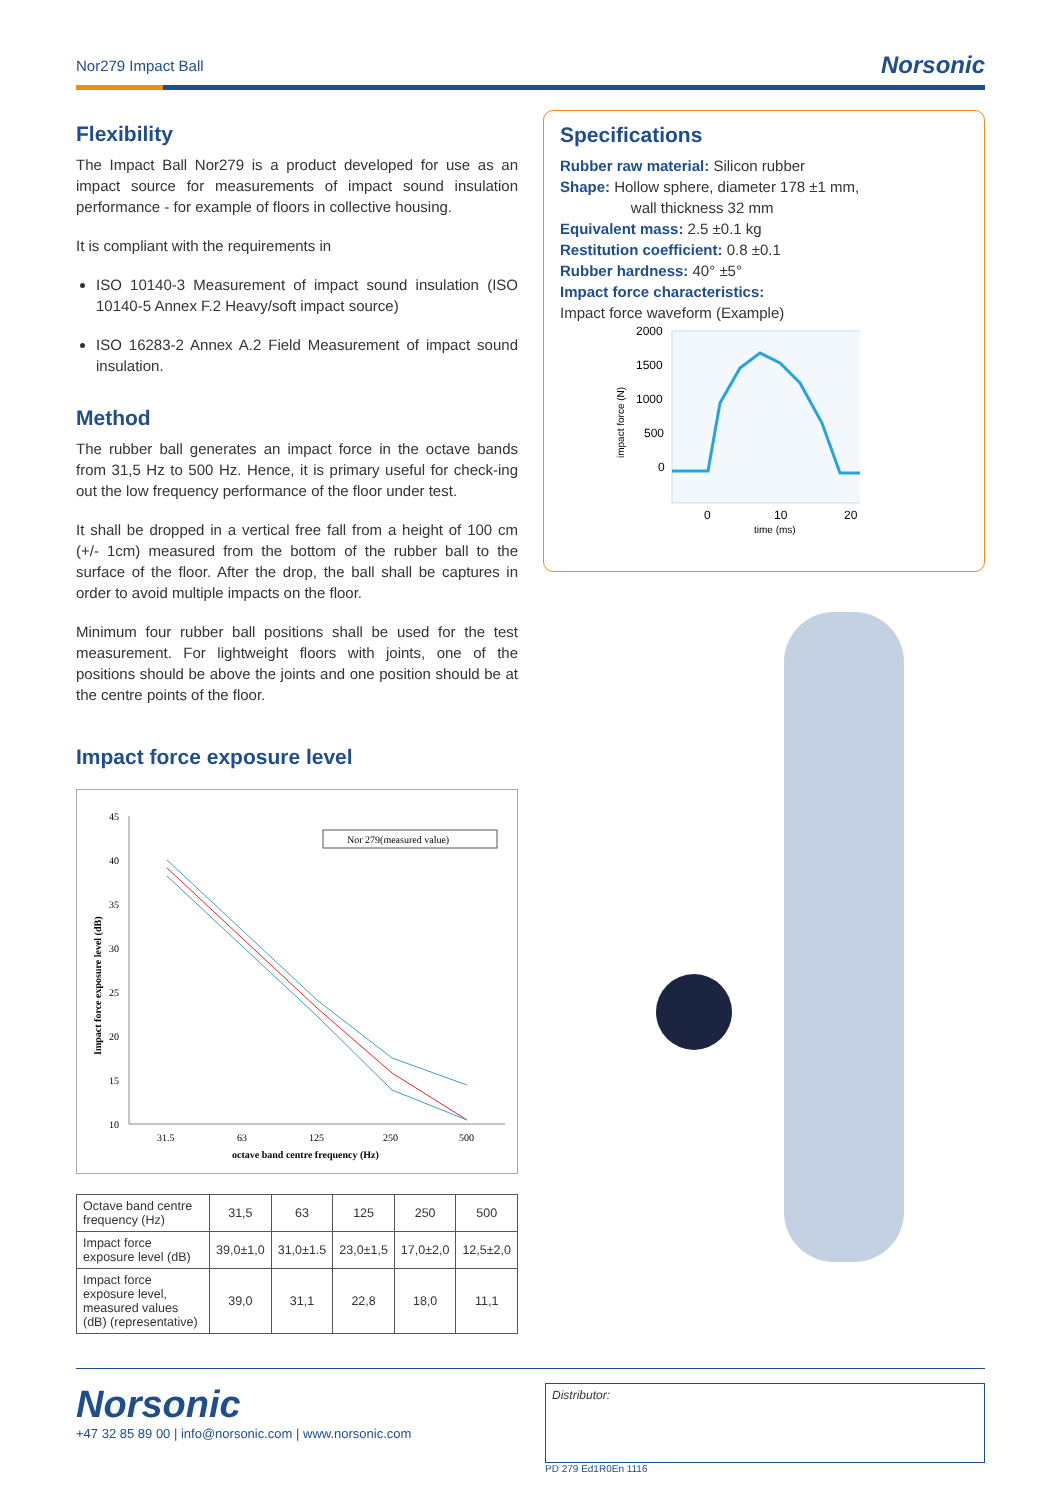Nor279 Impact Ball Norsonic
Flexibility
The Impact Ball Nor279 is a product developed for use as an impact source for measurements of impact sound insulation performance - for example of floors in collective housing.
It is compliant with the requirements in
ISO 10140-3 Measurement of impact sound insulation (ISO 10140-5 Annex F.2 Heavy/soft impact source)
ISO 16283-2 Annex A.2 Field Measurement of impact sound insulation.
Method
The rubber ball generates an impact force in the octave bands from 31,5 Hz to 500 Hz. Hence, it is primary useful for check-ing out the low frequency performance of the floor under test.
It shall be dropped in a vertical free fall from a height of 100 cm (+/- 1cm) measured from the bottom of the rubber ball to the surface of the floor. After the drop, the ball shall be captures in order to avoid multiple impacts on the floor.
Minimum four rubber ball positions shall be used for the test measurement. For lightweight floors with joints, one of the positions should be above the joints and one position should be at the centre points of the floor.
Impact force exposure level
45
40
35
30
25
20
15
10
31.5
63
125
250
500
octave band centre frequency (Hz)
Impact force exposure level (dB)
Nor 279(measured value)
| Octave band centre frequency (Hz) | 31,5 | 63 | 125 | 250 | 500 |
| Impact force exposure level (dB) | 39,0±1,0 | 31,0±1.5 | 23,0±1,5 | 17,0±2,0 | 12,5±2,0 |
| Impact force exposure level, measured values (dB) (representative) | 39,0 | 31,1 | 22,8 | 18,0 | 11,1 |
Specifications
Rubber raw material: Silicon rubber
Shape: Hollow sphere, diameter 178 ±1 mm,
wall thickness 32 mm
Equivalent mass: 2.5 ±0.1 kg
Restitution coefficient: 0.8 ±0.1
Rubber hardness: 40° ±5°
Impact force characteristics:
Impact force waveform (Example)
2000
1500
1000
500
0
0
10
20
time (ms)
impact force (N)
Norsonic
+47 32 85 89 00 | info@norsonic.com | www.norsonic.com
Distributor:
PD 279 Ed1R0En 1116